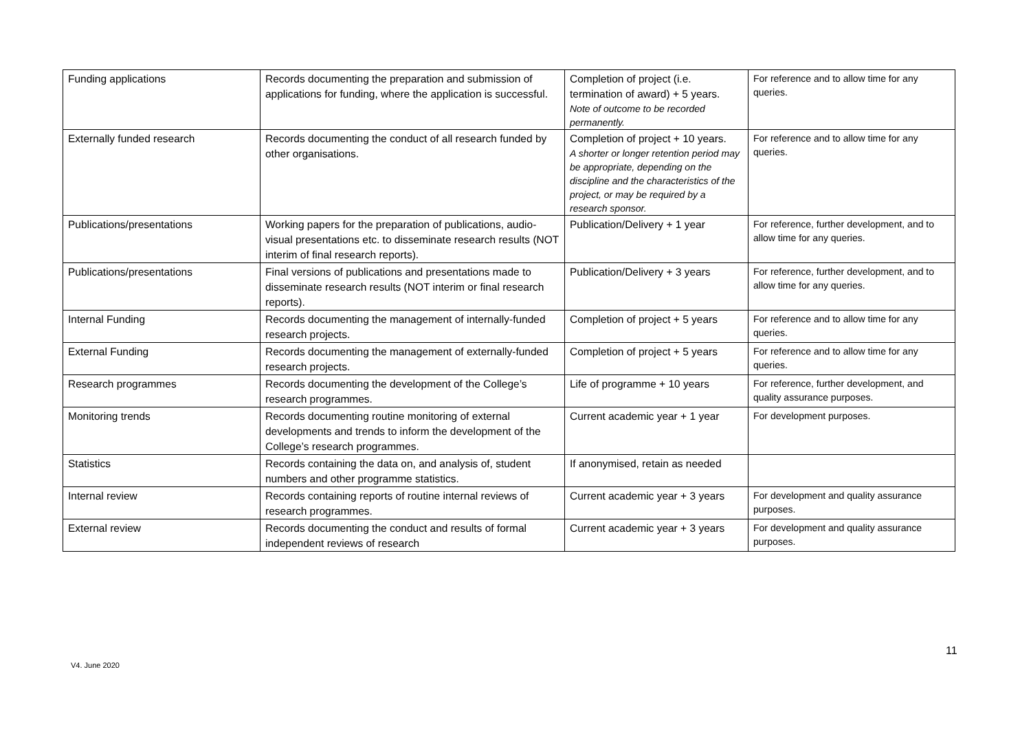| Funding applications | Records documenting the preparation and submission of applications for funding, where the application is successful. | Completion of project (i.e. termination of award) + 5 years. Note of outcome to be recorded permanently. | For reference and to allow time for any queries. |
| Externally funded research | Records documenting the conduct of all research funded by other organisations. | Completion of project + 10 years. A shorter or longer retention period may be appropriate, depending on the discipline and the characteristics of the project, or may be required by a research sponsor. | For reference and to allow time for any queries. |
| Publications/presentations | Working papers for the preparation of publications, audio-visual presentations etc. to disseminate research results (NOT interim of final research reports). | Publication/Delivery + 1 year | For reference, further development, and to allow time for any queries. |
| Publications/presentations | Final versions of publications and presentations made to disseminate research results (NOT interim or final research reports). | Publication/Delivery + 3 years | For reference, further development, and to allow time for any queries. |
| Internal Funding | Records documenting the management of internally-funded research projects. | Completion of project + 5 years | For reference and to allow time for any queries. |
| External Funding | Records documenting the management of externally-funded research projects. | Completion of project + 5 years | For reference and to allow time for any queries. |
| Research programmes | Records documenting the development of the College’s research programmes. | Life of programme + 10 years | For reference, further development, and quality assurance purposes. |
| Monitoring trends | Records documenting routine monitoring of external developments and trends to inform the development of the College’s research programmes. | Current academic year + 1 year | For development purposes. |
| Statistics | Records containing the data on, and analysis of, student numbers and other programme statistics. | If anonymised, retain as needed | |
| Internal review | Records containing reports of routine internal reviews of research programmes. | Current academic year + 3 years | For development and quality assurance purposes. |
| External review | Records documenting the conduct and results of formal independent reviews of research | Current academic year + 3 years | For development and quality assurance purposes. |
11
V4. June 2020